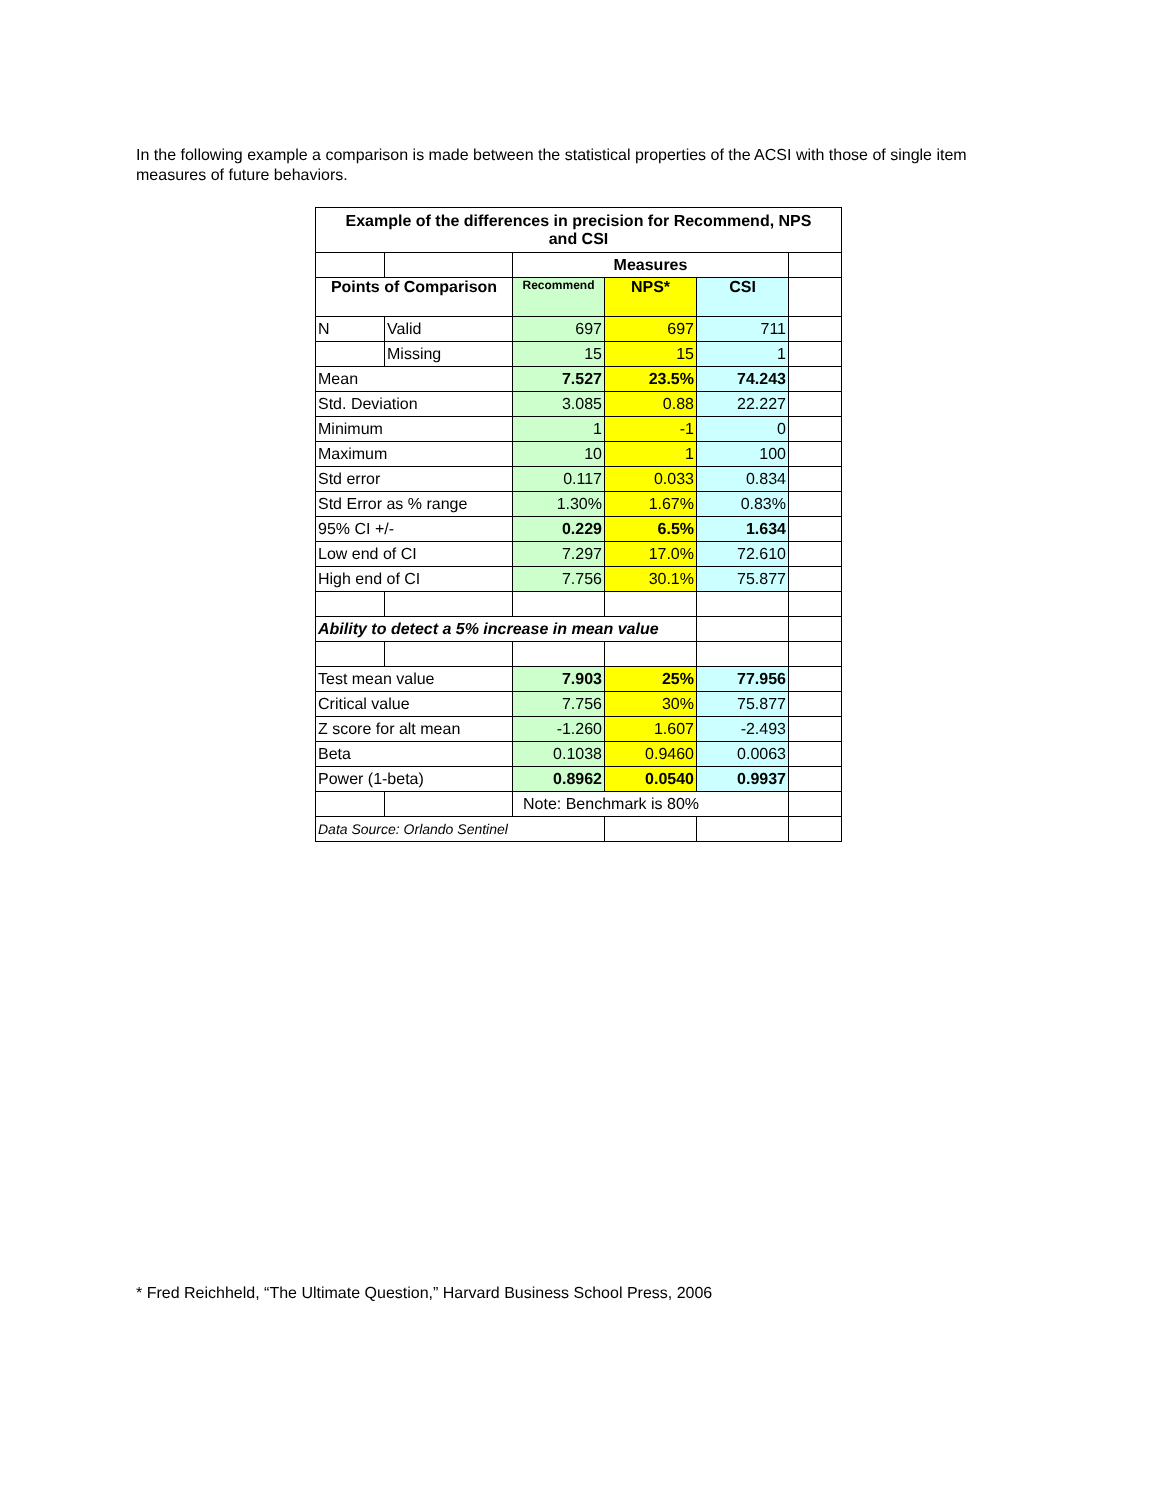In the following example a comparison is made between the statistical properties of the ACSI with those of single item measures of future behaviors.
| Example of the differences in precision for Recommend, NPS and CSI | | | | | |
| | | Measures | | | |
| Points of Comparison | | Recommend | NPS* | CSI | |
| N | Valid | 697 | 697 | 711 | |
| | Missing | 15 | 15 | 1 | |
| Mean | | 7.527 | 23.5% | 74.243 | |
| Std. Deviation | | 3.085 | 0.88 | 22.227 | |
| Minimum | | 1 | -1 | 0 | |
| Maximum | | 10 | 1 | 100 | |
| Std error | | 0.117 | 0.033 | 0.834 | |
| Std Error as % range | | 1.30% | 1.67% | 0.83% | |
| 95% CI +/- | | 0.229 | 6.5% | 1.634 | |
| Low end of CI | | 7.297 | 17.0% | 72.610 | |
| High end of CI | | 7.756 | 30.1% | 75.877 | |
| Ability to detect a 5% increase in mean value | | | | | |
| Test mean value | | 7.903 | 25% | 77.956 | |
| Critical value | | 7.756 | 30% | 75.877 | |
| Z score for alt mean | | -1.260 | 1.607 | -2.493 | |
| Beta | | 0.1038 | 0.9460 | 0.0063 | |
| Power (1-beta) | | 0.8962 | 0.0540 | 0.9937 | |
| | | Note: Benchmark is 80% | | | |
| Data Source: Orlando Sentinel | | | | | |
* Fred Reichheld, “The Ultimate Question,” Harvard Business School Press, 2006